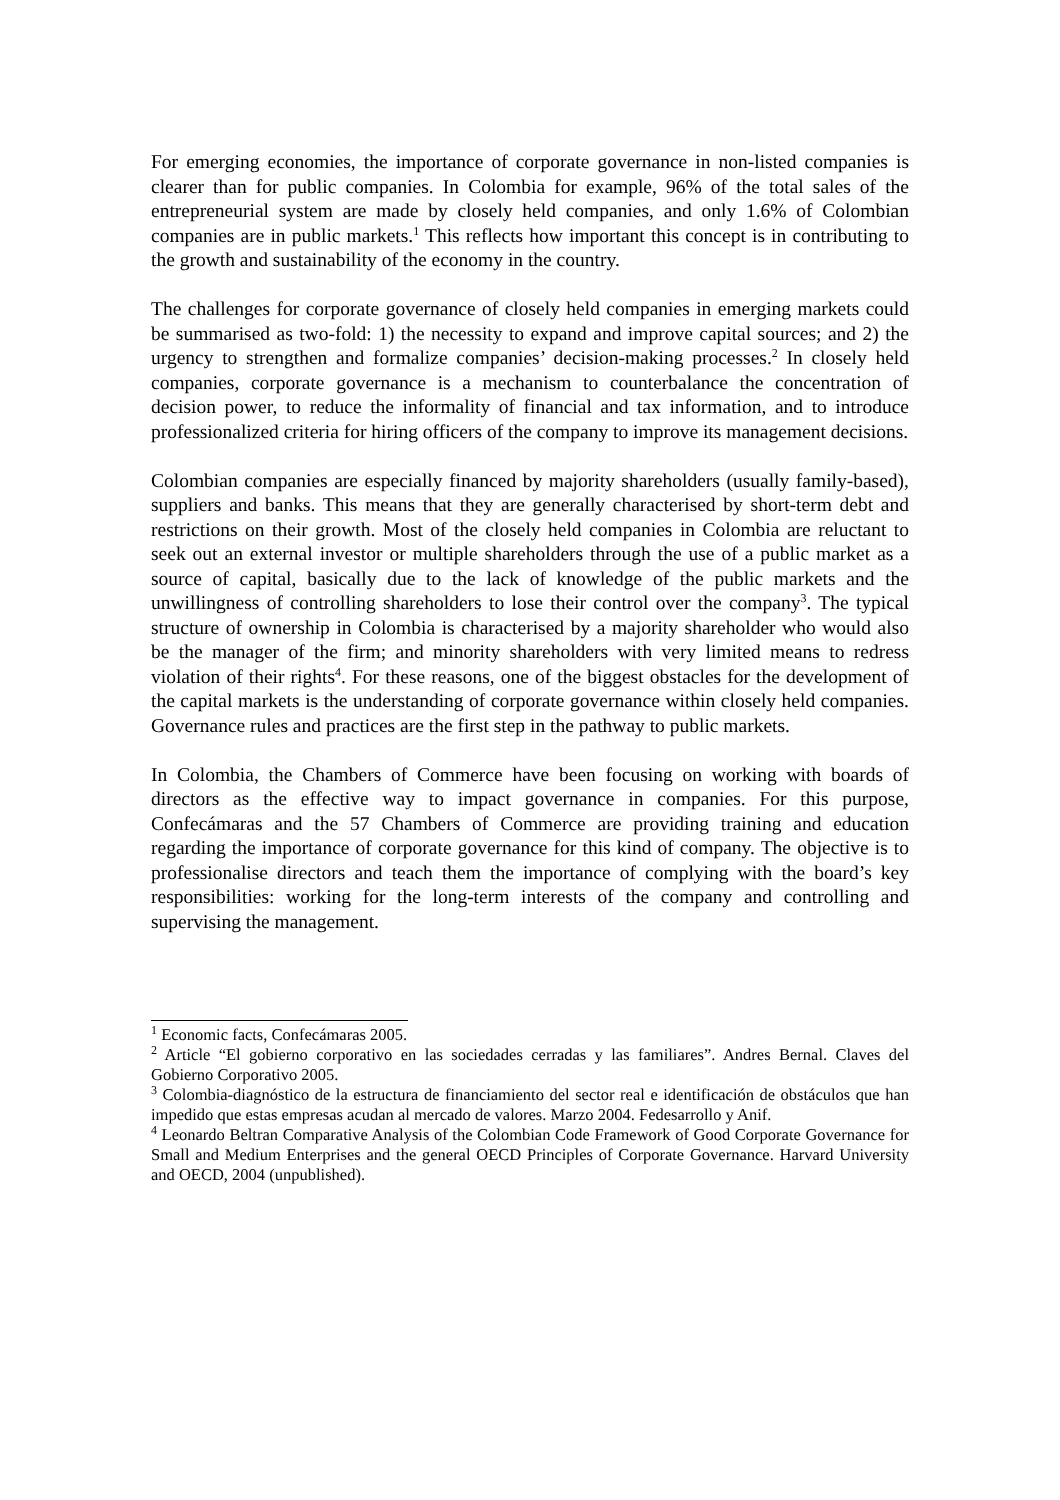For emerging economies, the importance of corporate governance in non-listed companies is clearer than for public companies. In Colombia for example, 96% of the total sales of the entrepreneurial system are made by closely held companies, and only 1.6% of Colombian companies are in public markets.<sup>1</sup> This reflects how important this concept is in contributing to the growth and sustainability of the economy in the country.
The challenges for corporate governance of closely held companies in emerging markets could be summarised as two-fold: 1) the necessity to expand and improve capital sources; and 2) the urgency to strengthen and formalize companies’ decision-making processes.<sup>2</sup> In closely held companies, corporate governance is a mechanism to counterbalance the concentration of decision power, to reduce the informality of financial and tax information, and to introduce professionalized criteria for hiring officers of the company to improve its management decisions.
Colombian companies are especially financed by majority shareholders (usually family-based), suppliers and banks. This means that they are generally characterised by short-term debt and restrictions on their growth. Most of the closely held companies in Colombia are reluctant to seek out an external investor or multiple shareholders through the use of a public market as a source of capital, basically due to the lack of knowledge of the public markets and the unwillingness of controlling shareholders to lose their control over the company<sup>3</sup>. The typical structure of ownership in Colombia is characterised by a majority shareholder who would also be the manager of the firm; and minority shareholders with very limited means to redress violation of their rights<sup>4</sup>. For these reasons, one of the biggest obstacles for the development of the capital markets is the understanding of corporate governance within closely held companies. Governance rules and practices are the first step in the pathway to public markets.
In Colombia, the Chambers of Commerce have been focusing on working with boards of directors as the effective way to impact governance in companies. For this purpose, Confecámaras and the 57 Chambers of Commerce are providing training and education regarding the importance of corporate governance for this kind of company. The objective is to professionalise directors and teach them the importance of complying with the board’s key responsibilities: working for the long-term interests of the company and controlling and supervising the management.
<sup>1</sup> Economic facts, Confecámaras 2005.
<sup>2</sup> Article “El gobierno corporativo en las sociedades cerradas y las familiares”. Andres Bernal. Claves del Gobierno Corporativo 2005.
<sup>3</sup> Colombia-diagnóstico de la estructura de financiamiento del sector real e identificación de obstáculos que han impedido que estas empresas acudan al mercado de valores. Marzo 2004. Fedesarrollo y Anif.
<sup>4</sup> Leonardo Beltran Comparative Analysis of the Colombian Code Framework of Good Corporate Governance for Small and Medium Enterprises and the general OECD Principles of Corporate Governance. Harvard University and OECD, 2004 (unpublished).